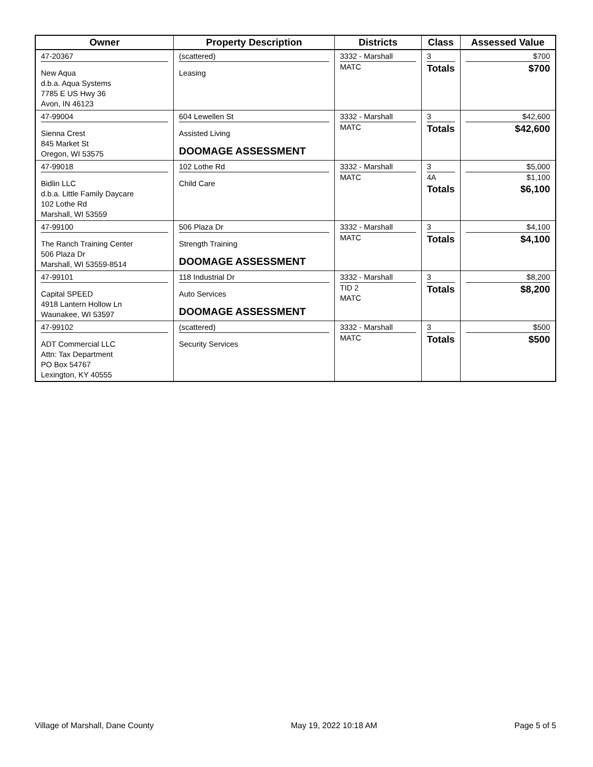| Owner | Property Description | Districts | Class | Assessed Value |
| --- | --- | --- | --- | --- |
| 47-20367 New Aqua d.b.a. Aqua Systems 7785 E US Hwy 36 Avon, IN 46123 | (scattered) Leasing | 3332 - Marshall MATC | 3 Totals | $700 $700 |
| 47-99004 Sienna Crest 845 Market St Oregon, WI 53575 | 604 Lewellen St Assisted Living DOOMAGE ASSESSMENT | 3332 - Marshall MATC | 3 Totals | $42,600 $42,600 |
| 47-99018 Bidlin LLC d.b.a. Little Family Daycare 102 Lothe Rd Marshall, WI 53559 | 102 Lothe Rd Child Care | 3332 - Marshall MATC | 3 4A Totals | $5,000 $1,100 $6,100 |
| 47-99100 The Ranch Training Center 506 Plaza Dr Marshall, WI 53559-8514 | 506 Plaza Dr Strength Training DOOMAGE ASSESSMENT | 3332 - Marshall MATC | 3 Totals | $4,100 $4,100 |
| 47-99101 Capital SPEED 4918 Lantern Hollow Ln Waunakee, WI 53597 | 118 Industrial Dr Auto Services DOOMAGE ASSESSMENT | 3332 - Marshall TID 2 MATC | 3 Totals | $8,200 $8,200 |
| 47-99102 ADT Commercial LLC Attn: Tax Department PO Box 54767 Lexington, KY 40555 | (scattered) Security Services | 3332 - Marshall MATC | 3 Totals | $500 $500 |
Village of Marshall, Dane County May 19, 2022 10:18 AM Page 5 of 5